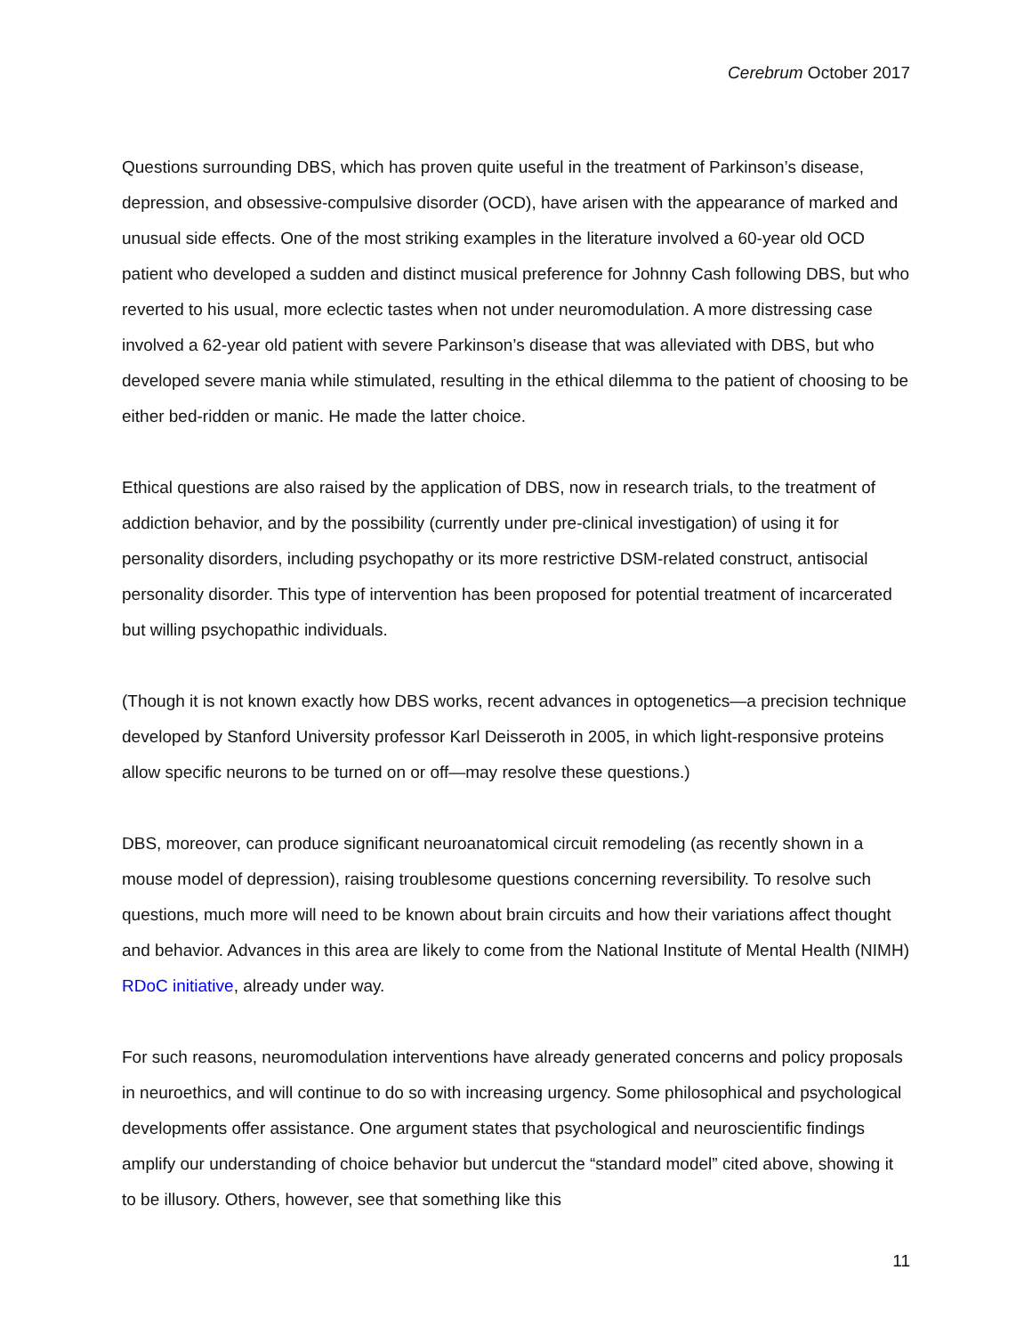Cerebrum October 2017
Questions surrounding DBS, which has proven quite useful in the treatment of Parkinson’s disease, depression, and obsessive-compulsive disorder (OCD), have arisen with the appearance of marked and unusual side effects. One of the most striking examples in the literature involved a 60-year old OCD patient who developed a sudden and distinct musical preference for Johnny Cash following DBS, but who reverted to his usual, more eclectic tastes when not under neuromodulation. A more distressing case involved a 62-year old patient with severe Parkinson’s disease that was alleviated with DBS, but who developed severe mania while stimulated, resulting in the ethical dilemma to the patient of choosing to be either bed-ridden or manic. He made the latter choice.
Ethical questions are also raised by the application of DBS, now in research trials, to the treatment of addiction behavior, and by the possibility (currently under pre-clinical investigation) of using it for personality disorders, including psychopathy or its more restrictive DSM-related construct, antisocial personality disorder. This type of intervention has been proposed for potential treatment of incarcerated but willing psychopathic individuals.
(Though it is not known exactly how DBS works, recent advances in optogenetics—a precision technique developed by Stanford University professor Karl Deisseroth in 2005, in which light-responsive proteins allow specific neurons to be turned on or off—may resolve these questions.)
DBS, moreover, can produce significant neuroanatomical circuit remodeling (as recently shown in a mouse model of depression), raising troublesome questions concerning reversibility. To resolve such questions, much more will need to be known about brain circuits and how their variations affect thought and behavior. Advances in this area are likely to come from the National Institute of Mental Health (NIMH) RDoC initiative, already under way.
For such reasons, neuromodulation interventions have already generated concerns and policy proposals in neuroethics, and will continue to do so with increasing urgency. Some philosophical and psychological developments offer assistance. One argument states that psychological and neuroscientific findings amplify our understanding of choice behavior but undercut the “standard model” cited above, showing it to be illusory. Others, however, see that something like this
11